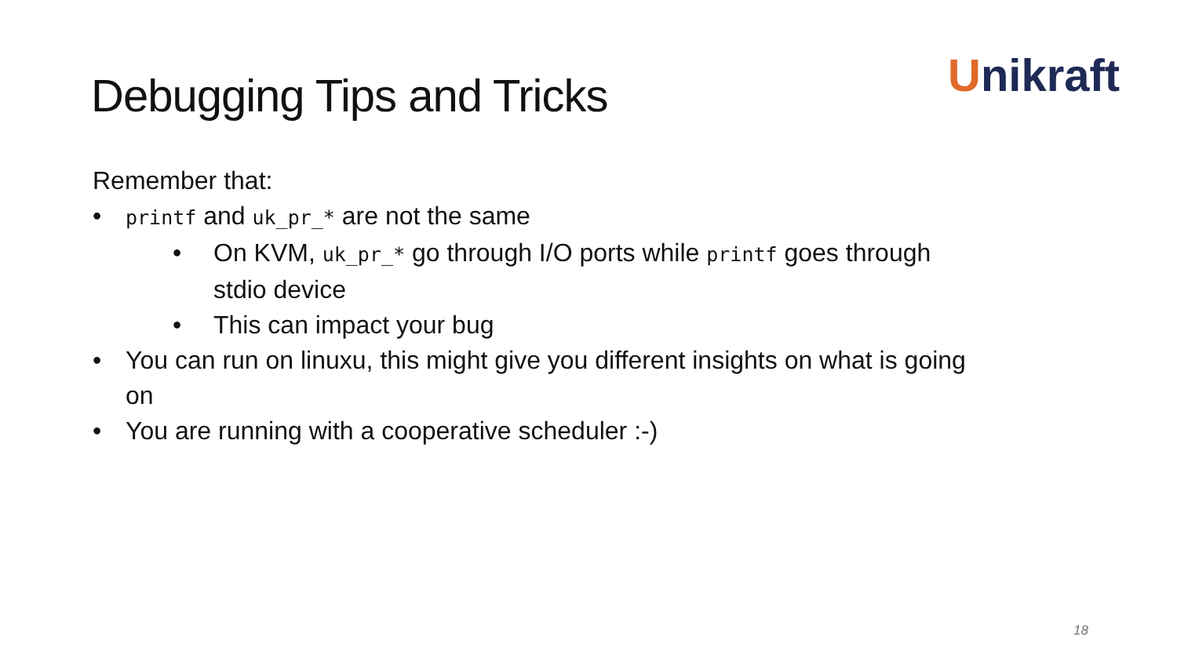Unikraft
Debugging Tips and Tricks
Remember that:
• printf and uk_pr_* are not the same
• On KVM, uk_pr_* go through I/O ports while printf goes through stdio device
• This can impact your bug
• You can run on linuxu, this might give you different insights on what is going on
• You are running with a cooperative scheduler :-)
18